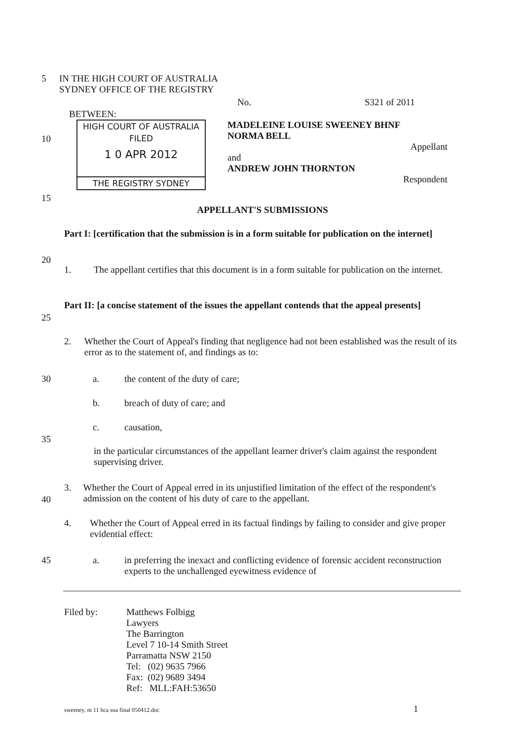5 IN THE HIGH COURT OF AUSTRALIA
SYDNEY OFFICE OF THE REGISTRY
No. S321 of 2011
BETWEEN:
HIGH COURT OF AUSTRALIA
FILED
1 0 APR 2012
THE REGISTRY SYDNEY
MADELEINE LOUISE SWEENEY BHNF
NORMA BELL
Appellant
and
ANDREW JOHN THORNTON
Respondent
10
15
APPELLANT'S SUBMISSIONS
Part I: [certification that the submission is in a form suitable for publication on the internet]
20
1. The appellant certifies that this document is in a form suitable for publication on the internet.
Part II: [a concise statement of the issues the appellant contends that the appeal presents]
25
2. Whether the Court of Appeal's finding that negligence had not been established was the result of its error as to the statement of, and findings as to:
30 a. the content of the duty of care;
b. breach of duty of care; and
c. causation,
35
in the particular circumstances of the appellant learner driver's claim against the respondent supervising driver.
3. Whether the Court of Appeal erred in its unjustified limitation of the effect of the respondent's admission on the content of his duty of care to the appellant.
40
4. Whether the Court of Appeal erred in its factual findings by failing to consider and give proper evidential effect:
45 a. in preferring the inexact and conflicting evidence of forensic accident reconstruction experts to the unchallenged eyewitness evidence of
Filed by: Matthews Folbigg
Lawyers
The Barrington
Level 7 10-14 Smith Street
Parramatta NSW 2150
Tel: (02) 9635 7966
Fax: (02) 9689 3494
Ref: MLL:FAH:53650
sweeney, m 11 hca soa final 050412.doc
1